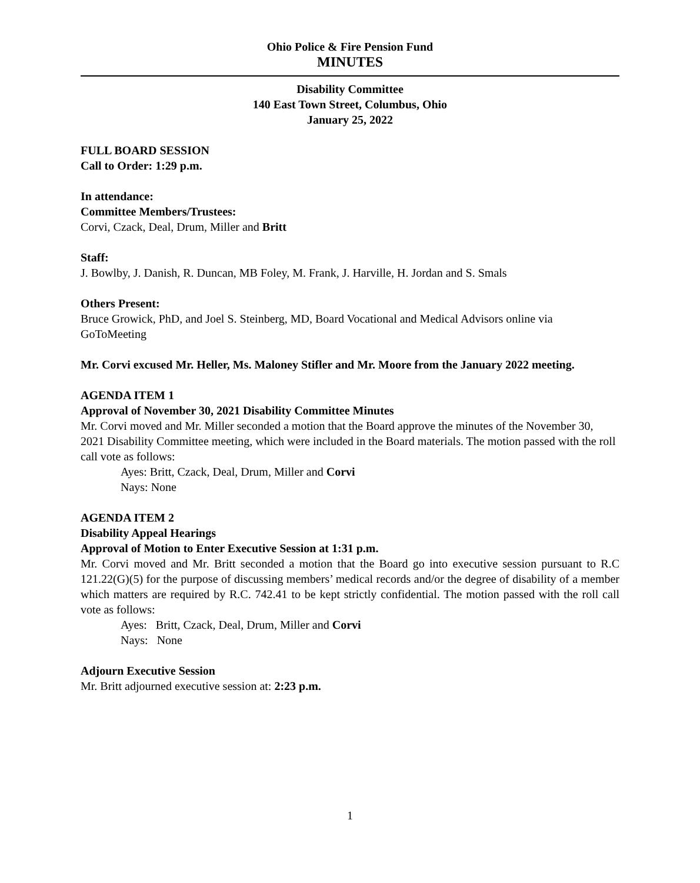Ohio Police & Fire Pension Fund
MINUTES
Disability Committee
140 East Town Street, Columbus, Ohio
January 25, 2022
FULL BOARD SESSION
Call to Order: 1:29 p.m.
In attendance:
Committee Members/Trustees:
Corvi, Czack, Deal, Drum, Miller and Britt
Staff:
J. Bowlby, J. Danish, R. Duncan, MB Foley, M. Frank, J. Harville, H. Jordan and S. Smals
Others Present:
Bruce Growick, PhD, and Joel S. Steinberg, MD, Board Vocational and Medical Advisors online via GoToMeeting
Mr. Corvi excused Mr. Heller, Ms. Maloney Stifler and Mr. Moore from the January 2022 meeting.
AGENDA ITEM 1
Approval of November 30, 2021 Disability Committee Minutes
Mr. Corvi moved and Mr. Miller seconded a motion that the Board approve the minutes of the November 30, 2021 Disability Committee meeting, which were included in the Board materials. The motion passed with the roll call vote as follows:
Ayes: Britt, Czack, Deal, Drum, Miller and Corvi
Nays: None
AGENDA ITEM 2
Disability Appeal Hearings
Approval of Motion to Enter Executive Session at 1:31 p.m.
Mr. Corvi moved and Mr. Britt seconded a motion that the Board go into executive session pursuant to R.C 121.22(G)(5) for the purpose of discussing members’ medical records and/or the degree of disability of a member which matters are required by R.C. 742.41 to be kept strictly confidential. The motion passed with the roll call vote as follows:
Ayes: Britt, Czack, Deal, Drum, Miller and Corvi
Nays: None
Adjourn Executive Session
Mr. Britt adjourned executive session at: 2:23 p.m.
1